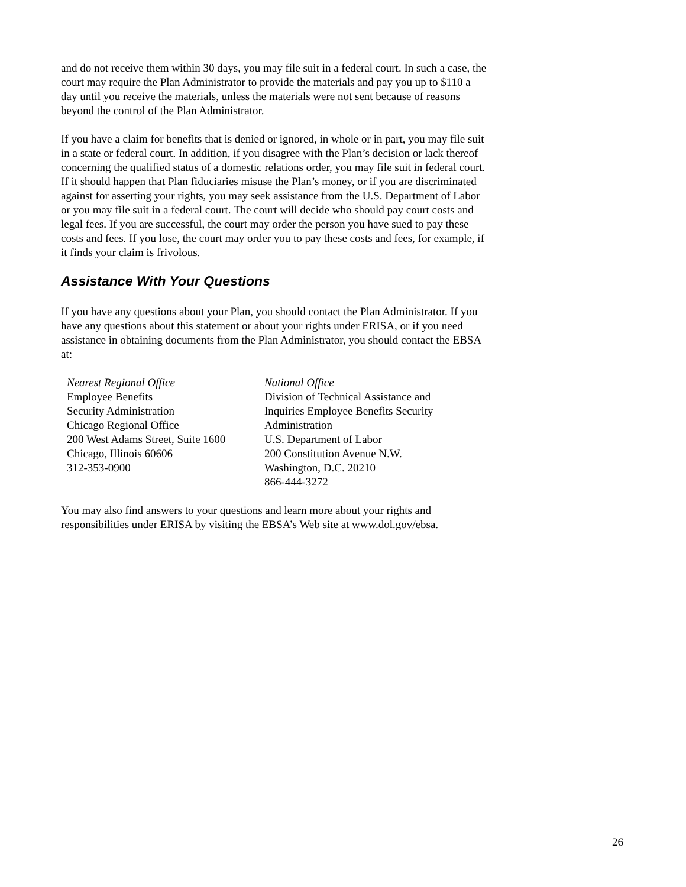and do not receive them within 30 days, you may file suit in a federal court. In such a case, the court may require the Plan Administrator to provide the materials and pay you up to $110 a day until you receive the materials, unless the materials were not sent because of reasons beyond the control of the Plan Administrator.
If you have a claim for benefits that is denied or ignored, in whole or in part, you may file suit in a state or federal court. In addition, if you disagree with the Plan’s decision or lack thereof concerning the qualified status of a domestic relations order, you may file suit in federal court. If it should happen that Plan fiduciaries misuse the Plan’s money, or if you are discriminated against for asserting your rights, you may seek assistance from the U.S. Department of Labor or you may file suit in a federal court. The court will decide who should pay court costs and legal fees. If you are successful, the court may order the person you have sued to pay these costs and fees. If you lose, the court may order you to pay these costs and fees, for example, if it finds your claim is frivolous.
Assistance With Your Questions
If you have any questions about your Plan, you should contact the Plan Administrator. If you have any questions about this statement or about your rights under ERISA, or if you need assistance in obtaining documents from the Plan Administrator, you should contact the EBSA at:
Nearest Regional Office
Employee Benefits
Security Administration
Chicago Regional Office
200 West Adams Street, Suite 1600
Chicago, Illinois 60606
312-353-0900
National Office
Division of Technical Assistance and
Inquiries Employee Benefits Security
Administration
U.S. Department of Labor
200 Constitution Avenue N.W.
Washington, D.C. 20210
866-444-3272
You may also find answers to your questions and learn more about your rights and responsibilities under ERISA by visiting the EBSA’s Web site at www.dol.gov/ebsa.
26